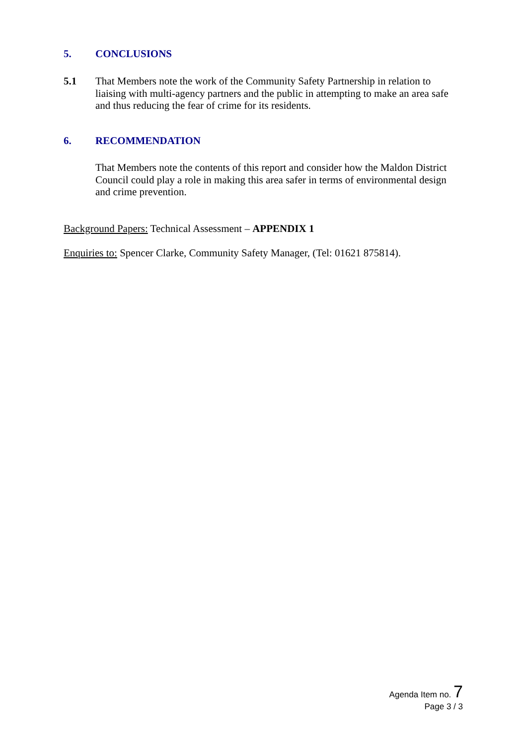5. CONCLUSIONS
5.1
That Members note the work of the Community Safety Partnership in relation to liaising with multi-agency partners and the public in attempting to make an area safe and thus reducing the fear of crime for its residents.
6. RECOMMENDATION
That Members note the contents of this report and consider how the Maldon District Council could play a role in making this area safer in terms of environmental design and crime prevention.
Background Papers: Technical Assessment – APPENDIX 1
Enquiries to: Spencer Clarke, Community Safety Manager, (Tel: 01621 875814).
Agenda Item no. 7
Page 3 / 3